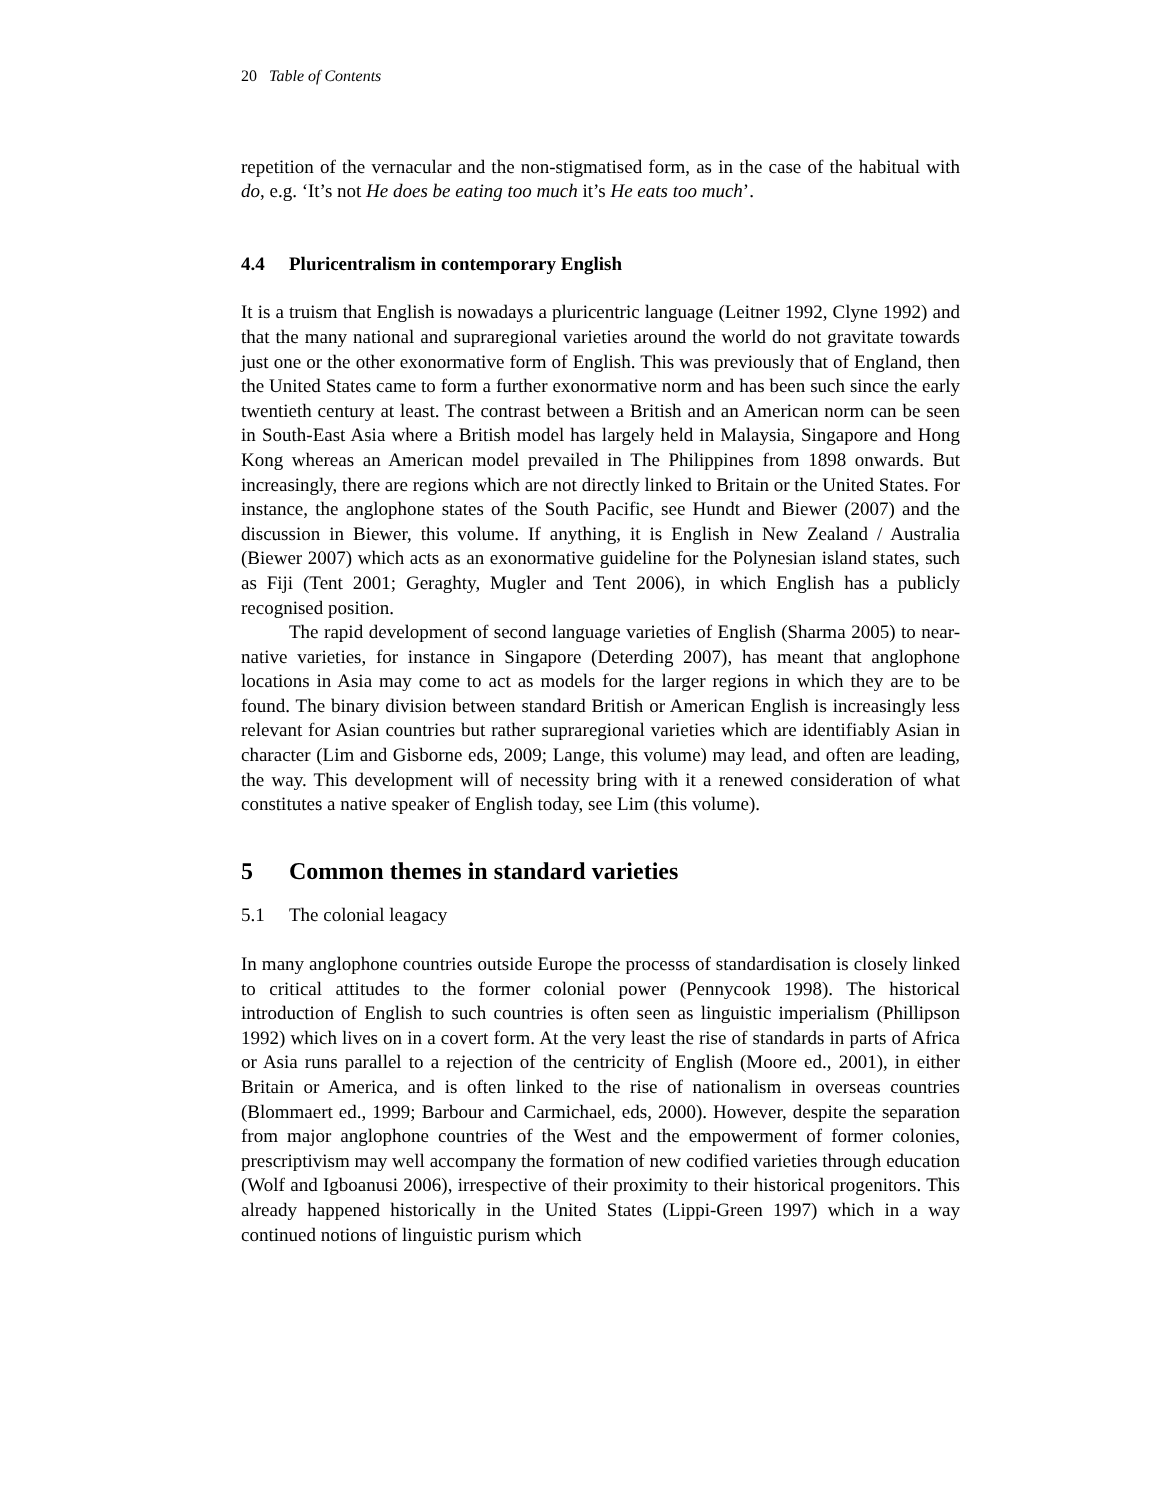20 Table of Contents
repetition of the vernacular and the non-stigmatised form, as in the case of the habitual with do, e.g. ‘It’s not He does be eating too much it’s He eats too much’.
4.4 Pluricentralism in contemporary English
It is a truism that English is nowadays a pluricentric language (Leitner 1992, Clyne 1992) and that the many national and supraregional varieties around the world do not gravitate towards just one or the other exonormative form of English. This was previously that of England, then the United States came to form a further exonormative norm and has been such since the early twentieth century at least. The contrast between a British and an American norm can be seen in South-East Asia where a British model has largely held in Malaysia, Singapore and Hong Kong whereas an American model prevailed in The Philippines from 1898 onwards. But increasingly, there are regions which are not directly linked to Britain or the United States. For instance, the anglophone states of the South Pacific, see Hundt and Biewer (2007) and the discussion in Biewer, this volume. If anything, it is English in New Zealand / Australia (Biewer 2007) which acts as an exonormative guideline for the Polynesian island states, such as Fiji (Tent 2001; Geraghty, Mugler and Tent 2006), in which English has a publicly recognised position.
The rapid development of second language varieties of English (Sharma 2005) to near-native varieties, for instance in Singapore (Deterding 2007), has meant that anglophone locations in Asia may come to act as models for the larger regions in which they are to be found. The binary division between standard British or American English is increasingly less relevant for Asian countries but rather supraregional varieties which are identifiably Asian in character (Lim and Gisborne eds, 2009; Lange, this volume) may lead, and often are leading, the way. This development will of necessity bring with it a renewed consideration of what constitutes a native speaker of English today, see Lim (this volume).
5 Common themes in standard varieties
5.1 The colonial leagacy
In many anglophone countries outside Europe the processs of standardisation is closely linked to critical attitudes to the former colonial power (Pennycook 1998). The historical introduction of English to such countries is often seen as linguistic imperialism (Phillipson 1992) which lives on in a covert form. At the very least the rise of standards in parts of Africa or Asia runs parallel to a rejection of the centricity of English (Moore ed., 2001), in either Britain or America, and is often linked to the rise of nationalism in overseas countries (Blommaert ed., 1999; Barbour and Carmichael, eds, 2000). However, despite the separation from major anglophone countries of the West and the empowerment of former colonies, prescriptivism may well accompany the formation of new codified varieties through education (Wolf and Igboanusi 2006), irrespective of their proximity to their historical progenitors. This already happened historically in the United States (Lippi-Green 1997) which in a way continued notions of linguistic purism which